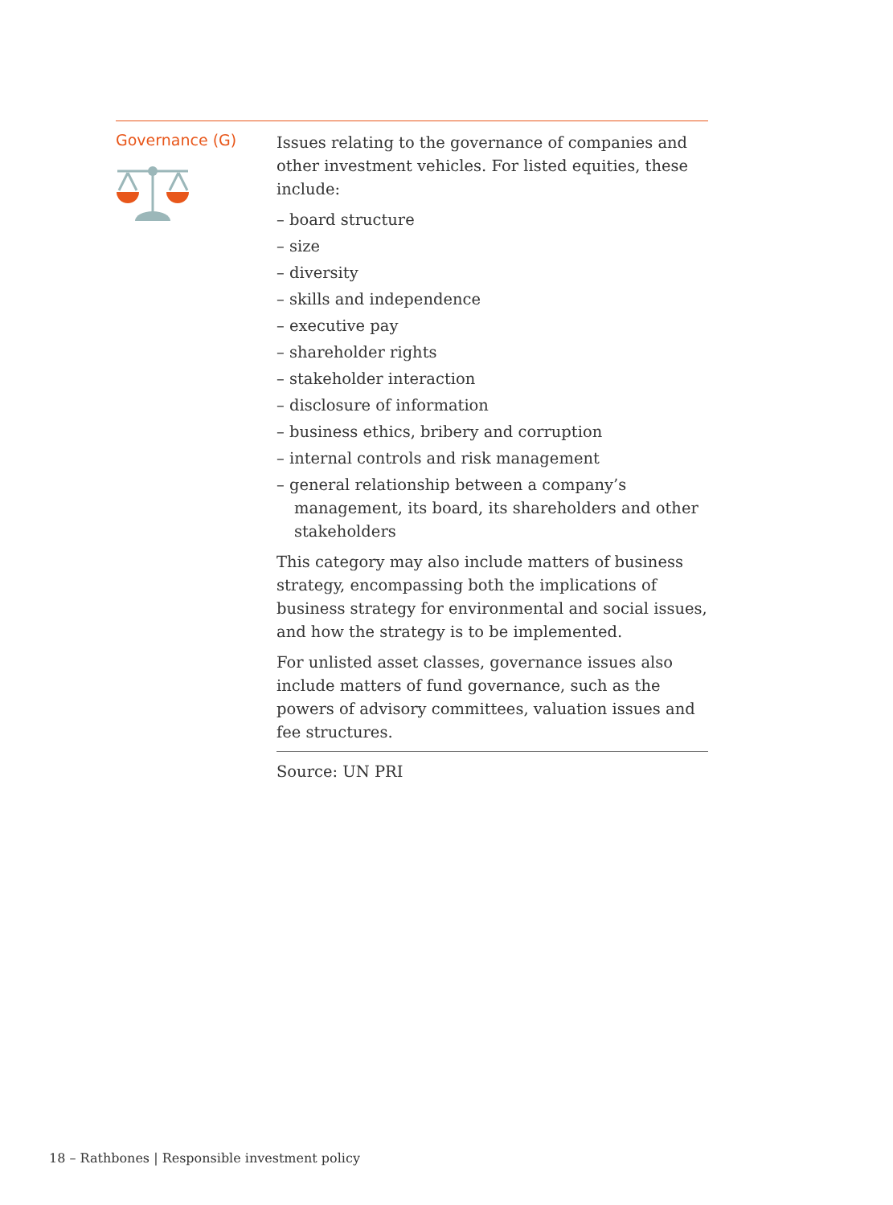Governance (G)
Issues relating to the governance of companies and other investment vehicles. For listed equities, these include:
– board structure
– size
– diversity
– skills and independence
– executive pay
– shareholder rights
– stakeholder interaction
– disclosure of information
– business ethics, bribery and corruption
– internal controls and risk management
– general relationship between a company’s management, its board, its shareholders and other stakeholders
This category may also include matters of business strategy, encompassing both the implications of business strategy for environmental and social issues, and how the strategy is to be implemented.
For unlisted asset classes, governance issues also include matters of fund governance, such as the powers of advisory committees, valuation issues and fee structures.
Source: UN PRI
18 – Rathbones | Responsible investment policy